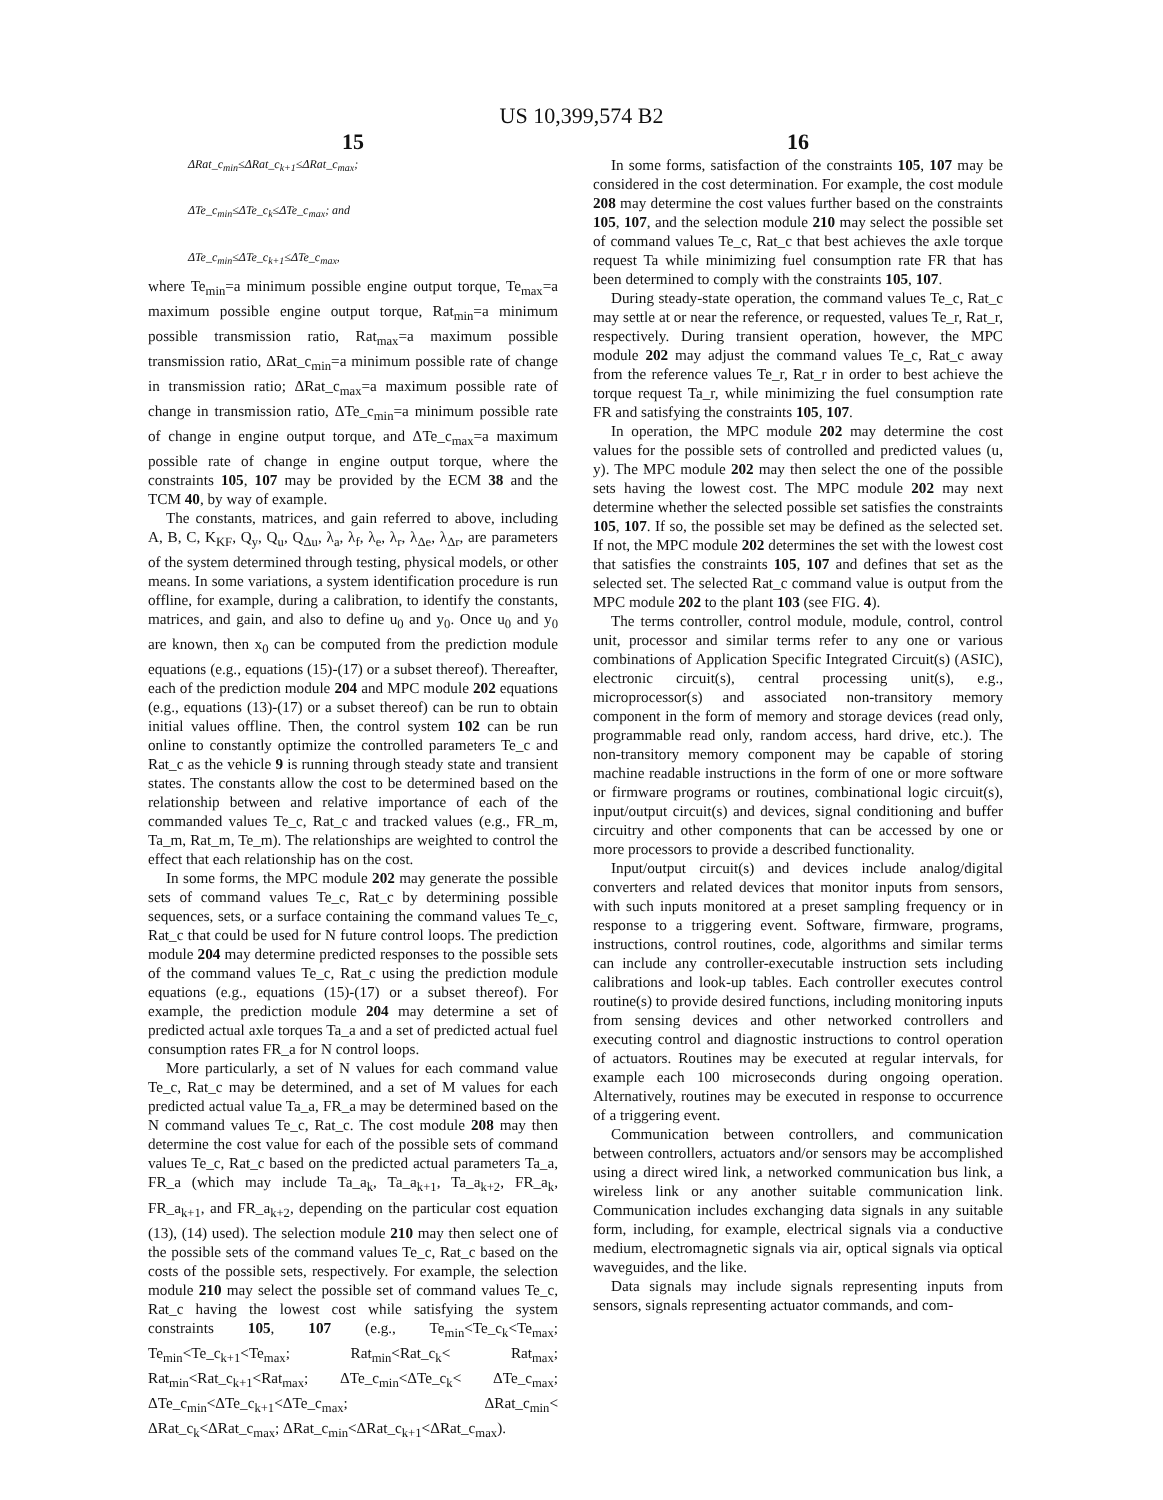US 10,399,574 B2
15
ΔRat_c<sub>min</sub>≤ΔRat_c<sub>k+1</sub>≤ΔRat_c<sub>max</sub>;
ΔTe_c<sub>min</sub>≤ΔTe_c<sub>k</sub>≤ΔTe_c<sub>max</sub>; and
ΔTe_c<sub>min</sub>≤ΔTe_c<sub>k+1</sub>≤ΔTe_c<sub>max</sub>,
where Te<sub>min</sub>=a minimum possible engine output torque, Te<sub>max</sub>=a maximum possible engine output torque, Rat<sub>min</sub>=a minimum possible transmission ratio, Rat<sub>max</sub>=a maximum possible transmission ratio, ΔRat_c<sub>min</sub>=a minimum possible rate of change in transmission ratio; ΔRat_c<sub>max</sub>=a maximum possible rate of change in transmission ratio, ΔTe_c<sub>min</sub>=a minimum possible rate of change in engine output torque, and ΔTe_c<sub>max</sub>=a maximum possible rate of change in engine output torque, where the constraints 105, 107 may be provided by the ECM 38 and the TCM 40, by way of example.
The constants, matrices, and gain referred to above, including A, B, C, K<sub>KF</sub>, Q<sub>y</sub>, Q<sub>u</sub>, Q<sub>Δu</sub>, λ<sub>a</sub>, λ<sub>f</sub>, λ<sub>e</sub>, λ<sub>r</sub>, λ<sub>Δe</sub>, λ<sub>Δr</sub>, are parameters of the system determined through testing, physical models, or other means. In some variations, a system identification procedure is run offline, for example, during a calibration, to identify the constants, matrices, and gain, and also to define u<sub>0</sub> and y<sub>0</sub>. Once u<sub>0</sub> and y<sub>0</sub> are known, then x<sub>0</sub> can be computed from the prediction module equations (e.g., equations (15)-(17) or a subset thereof). Thereafter, each of the prediction module 204 and MPC module 202 equations (e.g., equations (13)-(17) or a subset thereof) can be run to obtain initial values offline. Then, the control system 102 can be run online to constantly optimize the controlled parameters Te_c and Rat_c as the vehicle 9 is running through steady state and transient states. The constants allow the cost to be determined based on the relationship between and relative importance of each of the commanded values Te_c, Rat_c and tracked values (e.g., FR_m, Ta_m, Rat_m, Te_m). The relationships are weighted to control the effect that each relationship has on the cost.
In some forms, the MPC module 202 may generate the possible sets of command values Te_c, Rat_c by determining possible sequences, sets, or a surface containing the command values Te_c, Rat_c that could be used for N future control loops. The prediction module 204 may determine predicted responses to the possible sets of the command values Te_c, Rat_c using the prediction module equations (e.g., equations (15)-(17) or a subset thereof). For example, the prediction module 204 may determine a set of predicted actual axle torques Ta_a and a set of predicted actual fuel consumption rates FR_a for N control loops.
More particularly, a set of N values for each command value Te_c, Rat_c may be determined, and a set of M values for each predicted actual value Ta_a, FR_a may be determined based on the N command values Te_c, Rat_c. The cost module 208 may then determine the cost value for each of the possible sets of command values Te_c, Rat_c based on the predicted actual parameters Ta_a, FR_a (which may include Ta_a<sub>k</sub>, Ta_a<sub>k+1</sub>, Ta_a<sub>k+2</sub>, FR_a<sub>k</sub>, FR_a<sub>k+1</sub>, and FR_a<sub>k+2</sub>, depending on the particular cost equation (13), (14) used). The selection module 210 may then select one of the possible sets of the command values Te_c, Rat_c based on the costs of the possible sets, respectively. For example, the selection module 210 may select the possible set of command values Te_c, Rat_c having the lowest cost while satisfying the system constraints 105, 107 (e.g., Te<sub>min</sub><Te_c<sub>k</sub><Te<sub>max</sub>; Te<sub>min</sub><Te_c<sub>k+1</sub><Te<sub>max</sub>; Rat<sub>min</sub><Rat_c<sub>k</sub>< Rat<sub>max</sub>; Rat<sub>min</sub><Rat_c<sub>k+1</sub><Rat<sub>max</sub>; ΔTe_c<sub>min</sub><ΔTe_c<sub>k</sub>< ΔTe_c<sub>max</sub>; ΔTe_c<sub>min</sub><ΔTe_c<sub>k+1</sub><ΔTe_c<sub>max</sub>; ΔRat_c<sub>min</sub>< ΔRat_c<sub>k</sub><ΔRat_c<sub>max</sub>; ΔRat_c<sub>min</sub><ΔRat_c<sub>k+1</sub><ΔRat_c<sub>max</sub>).
16
In some forms, satisfaction of the constraints 105, 107 may be considered in the cost determination. For example, the cost module 208 may determine the cost values further based on the constraints 105, 107, and the selection module 210 may select the possible set of command values Te_c, Rat_c that best achieves the axle torque request Ta while minimizing fuel consumption rate FR that has been determined to comply with the constraints 105, 107.
During steady-state operation, the command values Te_c, Rat_c may settle at or near the reference, or requested, values Te_r, Rat_r, respectively. During transient operation, however, the MPC module 202 may adjust the command values Te_c, Rat_c away from the reference values Te_r, Rat_r in order to best achieve the torque request Ta_r, while minimizing the fuel consumption rate FR and satisfying the constraints 105, 107.
In operation, the MPC module 202 may determine the cost values for the possible sets of controlled and predicted values (u, y). The MPC module 202 may then select the one of the possible sets having the lowest cost. The MPC module 202 may next determine whether the selected possible set satisfies the constraints 105, 107. If so, the possible set may be defined as the selected set. If not, the MPC module 202 determines the set with the lowest cost that satisfies the constraints 105, 107 and defines that set as the selected set. The selected Rat_c command value is output from the MPC module 202 to the plant 103 (see FIG. 4).
The terms controller, control module, module, control, control unit, processor and similar terms refer to any one or various combinations of Application Specific Integrated Circuit(s) (ASIC), electronic circuit(s), central processing unit(s), e.g., microprocessor(s) and associated non-transitory memory component in the form of memory and storage devices (read only, programmable read only, random access, hard drive, etc.). The non-transitory memory component may be capable of storing machine readable instructions in the form of one or more software or firmware programs or routines, combinational logic circuit(s), input/output circuit(s) and devices, signal conditioning and buffer circuitry and other components that can be accessed by one or more processors to provide a described functionality.
Input/output circuit(s) and devices include analog/digital converters and related devices that monitor inputs from sensors, with such inputs monitored at a preset sampling frequency or in response to a triggering event. Software, firmware, programs, instructions, control routines, code, algorithms and similar terms can include any controller-executable instruction sets including calibrations and look-up tables. Each controller executes control routine(s) to provide desired functions, including monitoring inputs from sensing devices and other networked controllers and executing control and diagnostic instructions to control operation of actuators. Routines may be executed at regular intervals, for example each 100 microseconds during ongoing operation. Alternatively, routines may be executed in response to occurrence of a triggering event.
Communication between controllers, and communication between controllers, actuators and/or sensors may be accomplished using a direct wired link, a networked communication bus link, a wireless link or any another suitable communication link. Communication includes exchanging data signals in any suitable form, including, for example, electrical signals via a conductive medium, electromagnetic signals via air, optical signals via optical waveguides, and the like.
Data signals may include signals representing inputs from sensors, signals representing actuator commands, and com-